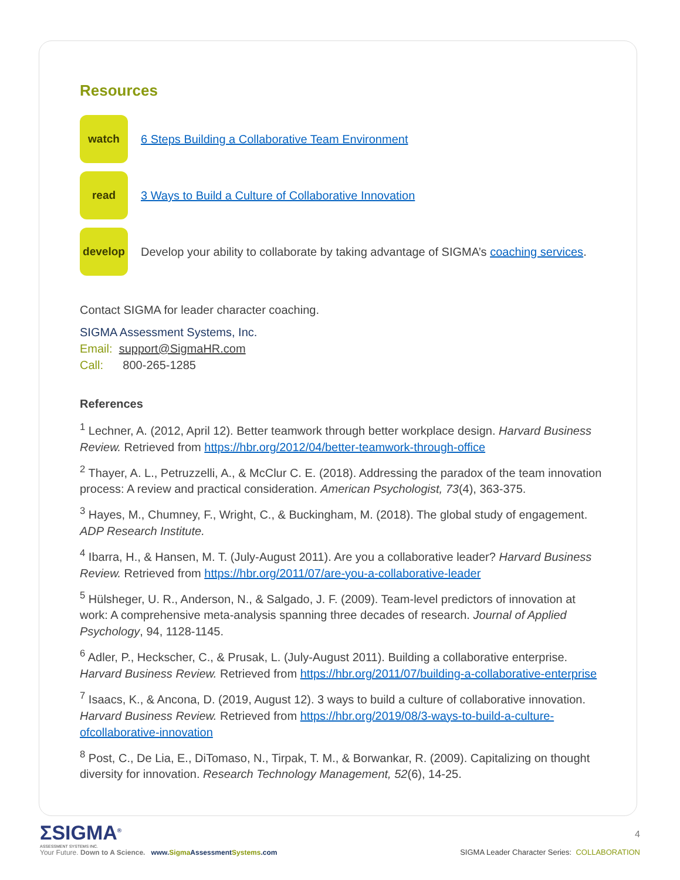Resources
watch
6 Steps Building a Collaborative Team Environment
read
3 Ways to Build a Culture of Collaborative Innovation
develop
Develop your ability to collaborate by taking advantage of SIGMA’s coaching services.
Contact SIGMA for leader character coaching.
SIGMA Assessment Systems, Inc.
Email: support@SigmaHR.com
Call: 800-265-1285
References
<sup>1</sup> Lechner, A. (2012, April 12). Better teamwork through better workplace design. Harvard Business Review. Retrieved from https://hbr.org/2012/04/better-teamwork-through-office
<sup>2</sup> Thayer, A. L., Petruzzelli, A., & McClur C. E. (2018). Addressing the paradox of the team innovation process: A review and practical consideration. American Psychologist, 73(4), 363-375.
<sup>3</sup> Hayes, M., Chumney, F., Wright, C., & Buckingham, M. (2018). The global study of engagement. ADP Research Institute.
<sup>4</sup> Ibarra, H., & Hansen, M. T. (July-August 2011). Are you a collaborative leader? Harvard Business Review. Retrieved from https://hbr.org/2011/07/are-you-a-collaborative-leader
<sup>5</sup> Hülsheger, U. R., Anderson, N., & Salgado, J. F. (2009). Team-level predictors of innovation at work: A comprehensive meta-analysis spanning three decades of research. Journal of Applied Psychology, 94, 1128-1145.
<sup>6</sup> Adler, P., Heckscher, C., & Prusak, L. (July-August 2011). Building a collaborative enterprise. Harvard Business Review. Retrieved from https://hbr.org/2011/07/building-a-collaborative-enterprise
<sup>7</sup> Isaacs, K., & Ancona, D. (2019, August 12). 3 ways to build a culture of collaborative innovation. Harvard Business Review. Retrieved from https://hbr.org/2019/08/3-ways-to-build-a-culture-ofcollaborative-innovation
<sup>8</sup> Post, C., De Lia, E., DiTomaso, N., Tirpak, T. M., & Borwankar, R. (2009). Capitalizing on thought diversity for innovation. Research Technology Management, 52(6), 14-25.
ΣSIGMA<sup>®</sup>
ASSESSMENT SYSTEMS INC.
Your Future. Down to A Science. www.Sigma AssessmentSystems.com
4
SIGMA Leader Character Series: COLLABORATION